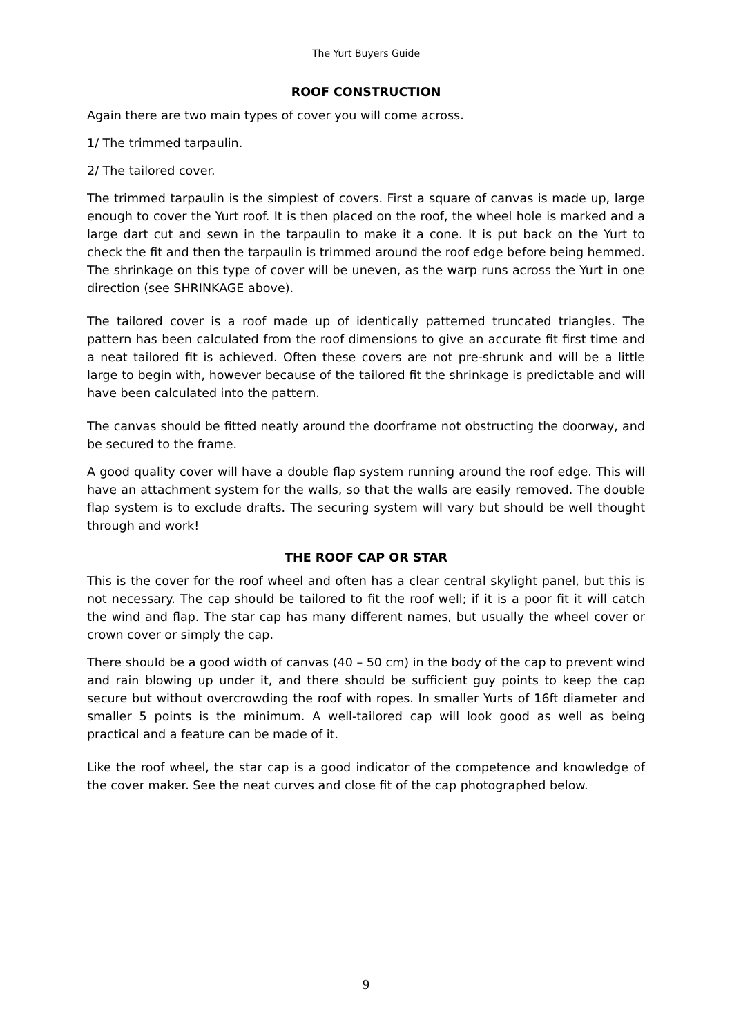The Yurt Buyers Guide
ROOF CONSTRUCTION
Again there are two main types of cover you will come across.
1/ The trimmed tarpaulin.
2/ The tailored cover.
The trimmed tarpaulin is the simplest of covers. First a square of canvas is made up, large enough to cover the Yurt roof. It is then placed on the roof, the wheel hole is marked and a large dart cut and sewn in the tarpaulin to make it a cone. It is put back on the Yurt to check the fit and then the tarpaulin is trimmed around the roof edge before being hemmed. The shrinkage on this type of cover will be uneven, as the warp runs across the Yurt in one direction (see SHRINKAGE above).
The tailored cover is a roof made up of identically patterned truncated triangles. The pattern has been calculated from the roof dimensions to give an accurate fit first time and a neat tailored fit is achieved. Often these covers are not pre-shrunk and will be a little large to begin with, however because of the tailored fit the shrinkage is predictable and will have been calculated into the pattern.
The canvas should be fitted neatly around the doorframe not obstructing the doorway, and be secured to the frame.
A good quality cover will have a double flap system running around the roof edge. This will have an attachment system for the walls, so that the walls are easily removed. The double flap system is to exclude drafts. The securing system will vary but should be well thought through and work!
THE ROOF CAP OR STAR
This is the cover for the roof wheel and often has a clear central skylight panel, but this is not necessary. The cap should be tailored to fit the roof well; if it is a poor fit it will catch the wind and flap. The star cap has many different names, but usually the wheel cover or crown cover or simply the cap.
There should be a good width of canvas (40 – 50 cm) in the body of the cap to prevent wind and rain blowing up under it, and there should be sufficient guy points to keep the cap secure but without overcrowding the roof with ropes. In smaller Yurts of 16ft diameter and smaller 5 points is the minimum. A well-tailored cap will look good as well as being practical and a feature can be made of it.
Like the roof wheel, the star cap is a good indicator of the competence and knowledge of the cover maker. See the neat curves and close fit of the cap photographed below.
9